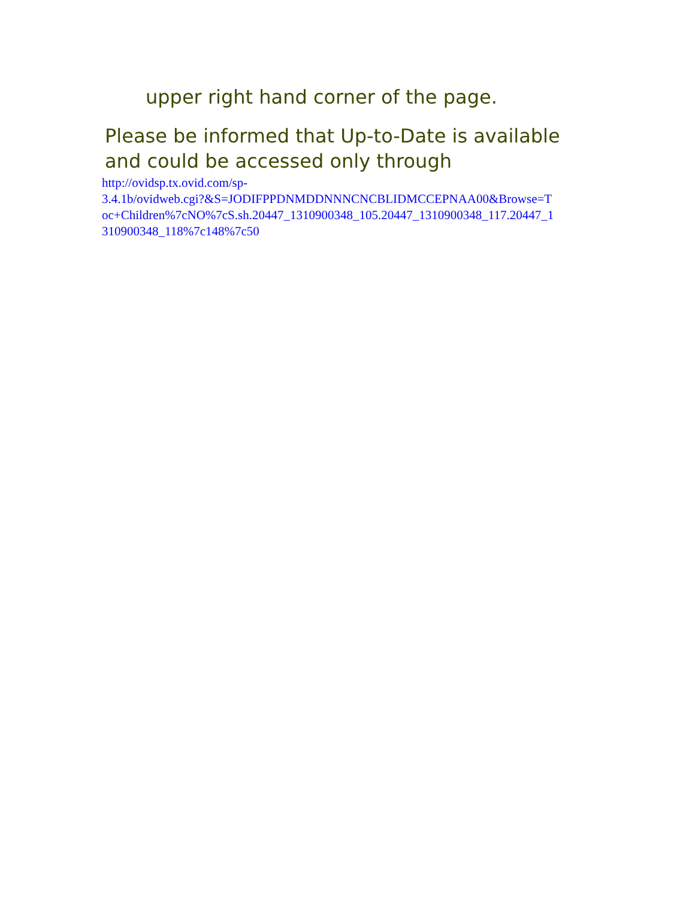upper right hand corner of the page.
Please be informed that Up-to-Date is available and could be accessed only through
http://ovidsp.tx.ovid.com/sp-
3.4.1b/ovidweb.cgi?&S=JODIFPPDNMDDNNNCNCBLIDMCCEPNAA00&Browse=T
oc+Children%7cNO%7cS.sh.20447_1310900348_105.20447_1310900348_117.20447_1
310900348_118%7c148%7c50